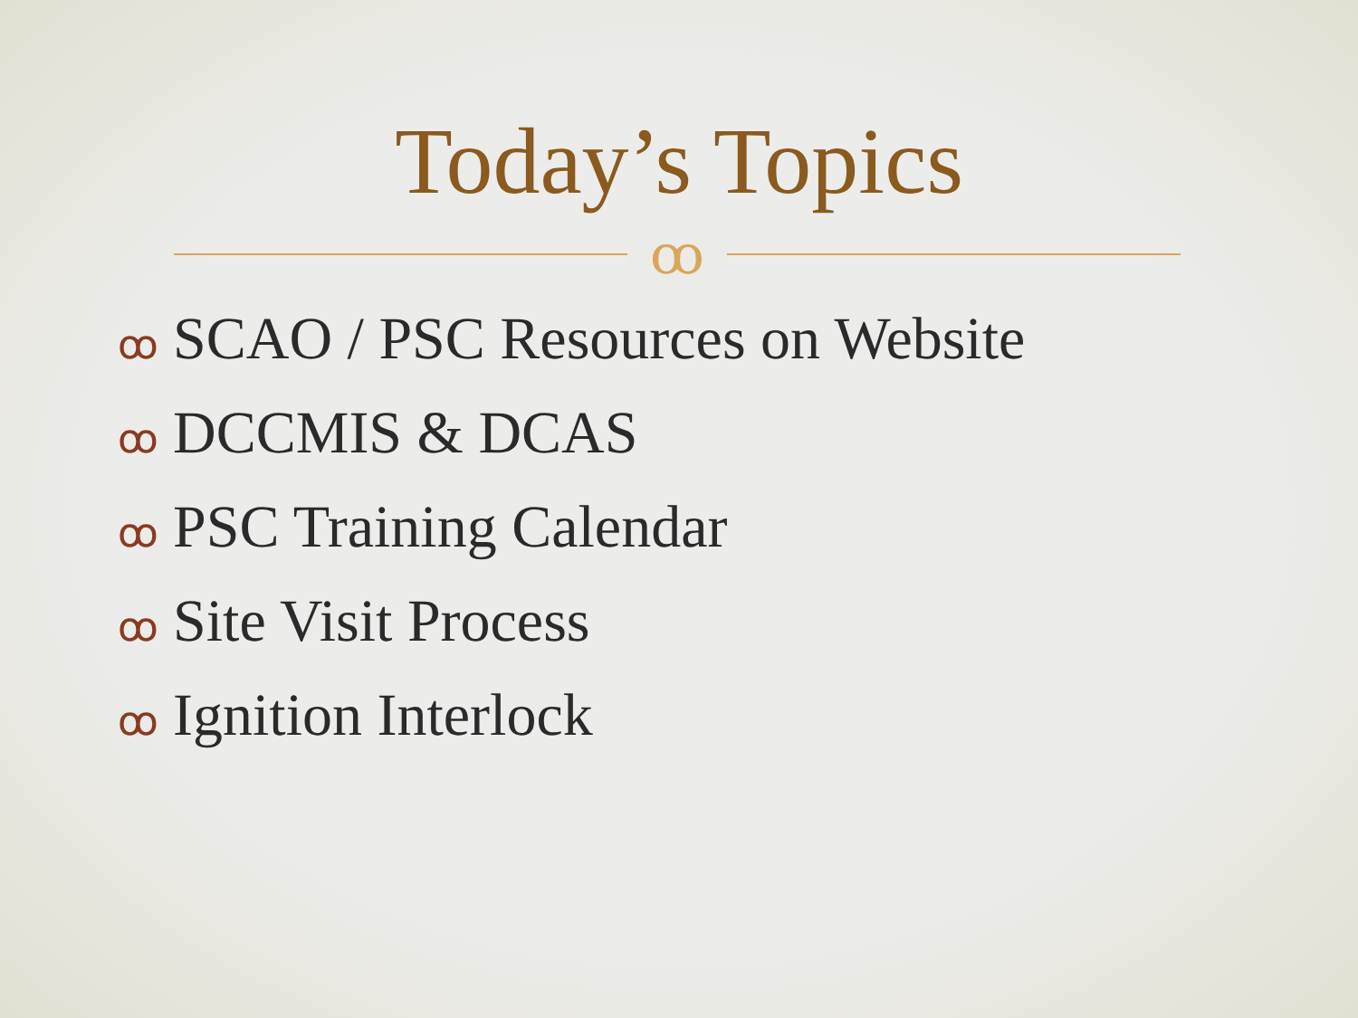Today’s Topics
ꝏ
ꝏ SCAO / PSC Resources on Website
ꝏ DCCMIS & DCAS
ꝏ PSC Training Calendar
ꝏ Site Visit Process
ꝏ Ignition Interlock